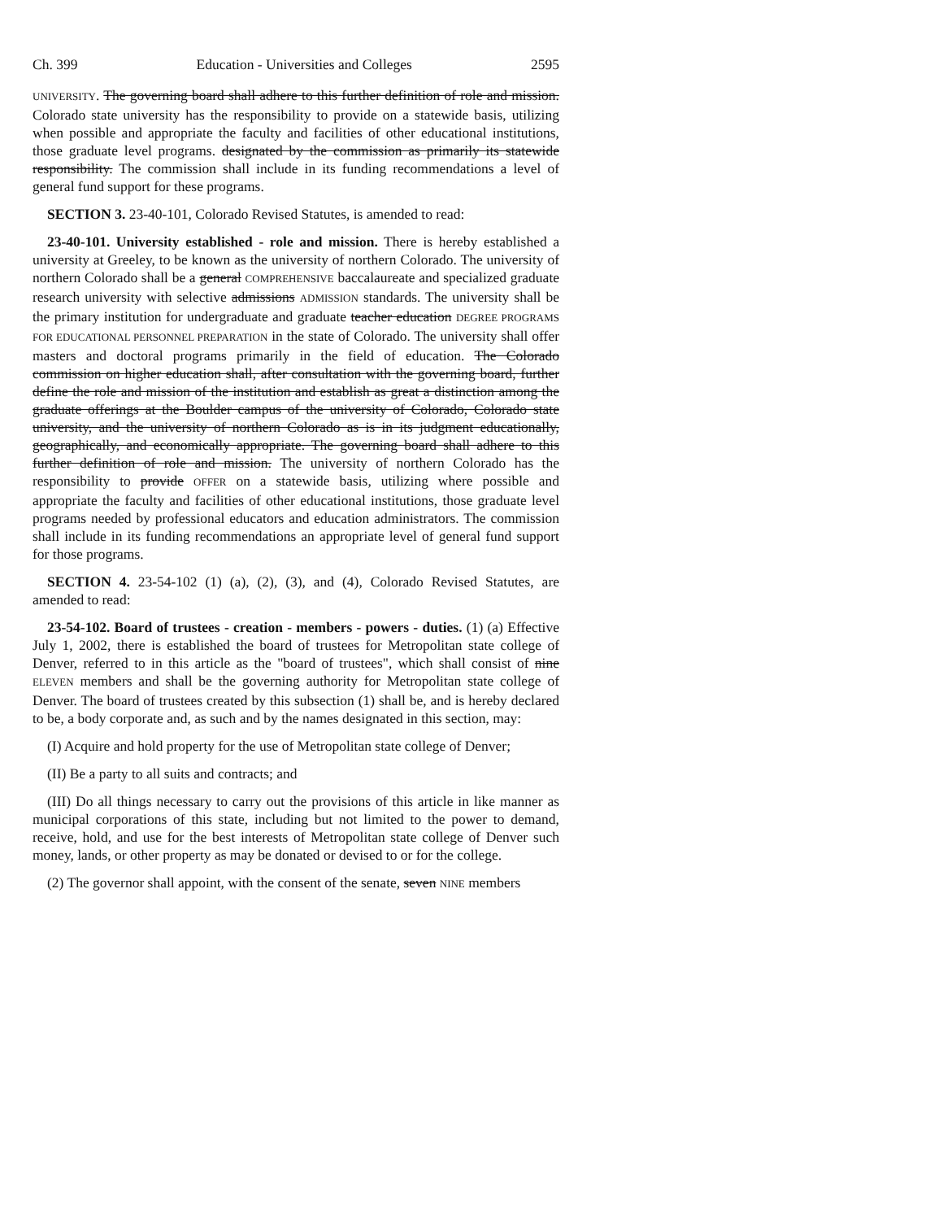Ch. 399 Education - Universities and Colleges 2595
UNIVERSITY. The governing board shall adhere to this further definition of role and mission. Colorado state university has the responsibility to provide on a statewide basis, utilizing when possible and appropriate the faculty and facilities of other educational institutions, those graduate level programs. designated by the commission as primarily its statewide responsibility. The commission shall include in its funding recommendations a level of general fund support for these programs.
SECTION 3. 23-40-101, Colorado Revised Statutes, is amended to read:
23-40-101. University established - role and mission. There is hereby established a university at Greeley, to be known as the university of northern Colorado. The university of northern Colorado shall be a general COMPREHENSIVE baccalaureate and specialized graduate research university with selective admissions ADMISSION standards. The university shall be the primary institution for undergraduate and graduate teacher education DEGREE PROGRAMS FOR EDUCATIONAL PERSONNEL PREPARATION in the state of Colorado. The university shall offer masters and doctoral programs primarily in the field of education. The Colorado commission on higher education shall, after consultation with the governing board, further define the role and mission of the institution and establish as great a distinction among the graduate offerings at the Boulder campus of the university of Colorado, Colorado state university, and the university of northern Colorado as is in its judgment educationally, geographically, and economically appropriate. The governing board shall adhere to this further definition of role and mission. The university of northern Colorado has the responsibility to provide OFFER on a statewide basis, utilizing where possible and appropriate the faculty and facilities of other educational institutions, those graduate level programs needed by professional educators and education administrators. The commission shall include in its funding recommendations an appropriate level of general fund support for those programs.
SECTION 4. 23-54-102 (1) (a), (2), (3), and (4), Colorado Revised Statutes, are amended to read:
23-54-102. Board of trustees - creation - members - powers - duties. (1) (a) Effective July 1, 2002, there is established the board of trustees for Metropolitan state college of Denver, referred to in this article as the "board of trustees", which shall consist of nine ELEVEN members and shall be the governing authority for Metropolitan state college of Denver. The board of trustees created by this subsection (1) shall be, and is hereby declared to be, a body corporate and, as such and by the names designated in this section, may:
(I) Acquire and hold property for the use of Metropolitan state college of Denver;
(II) Be a party to all suits and contracts; and
(III) Do all things necessary to carry out the provisions of this article in like manner as municipal corporations of this state, including but not limited to the power to demand, receive, hold, and use for the best interests of Metropolitan state college of Denver such money, lands, or other property as may be donated or devised to or for the college.
(2) The governor shall appoint, with the consent of the senate, seven NINE members